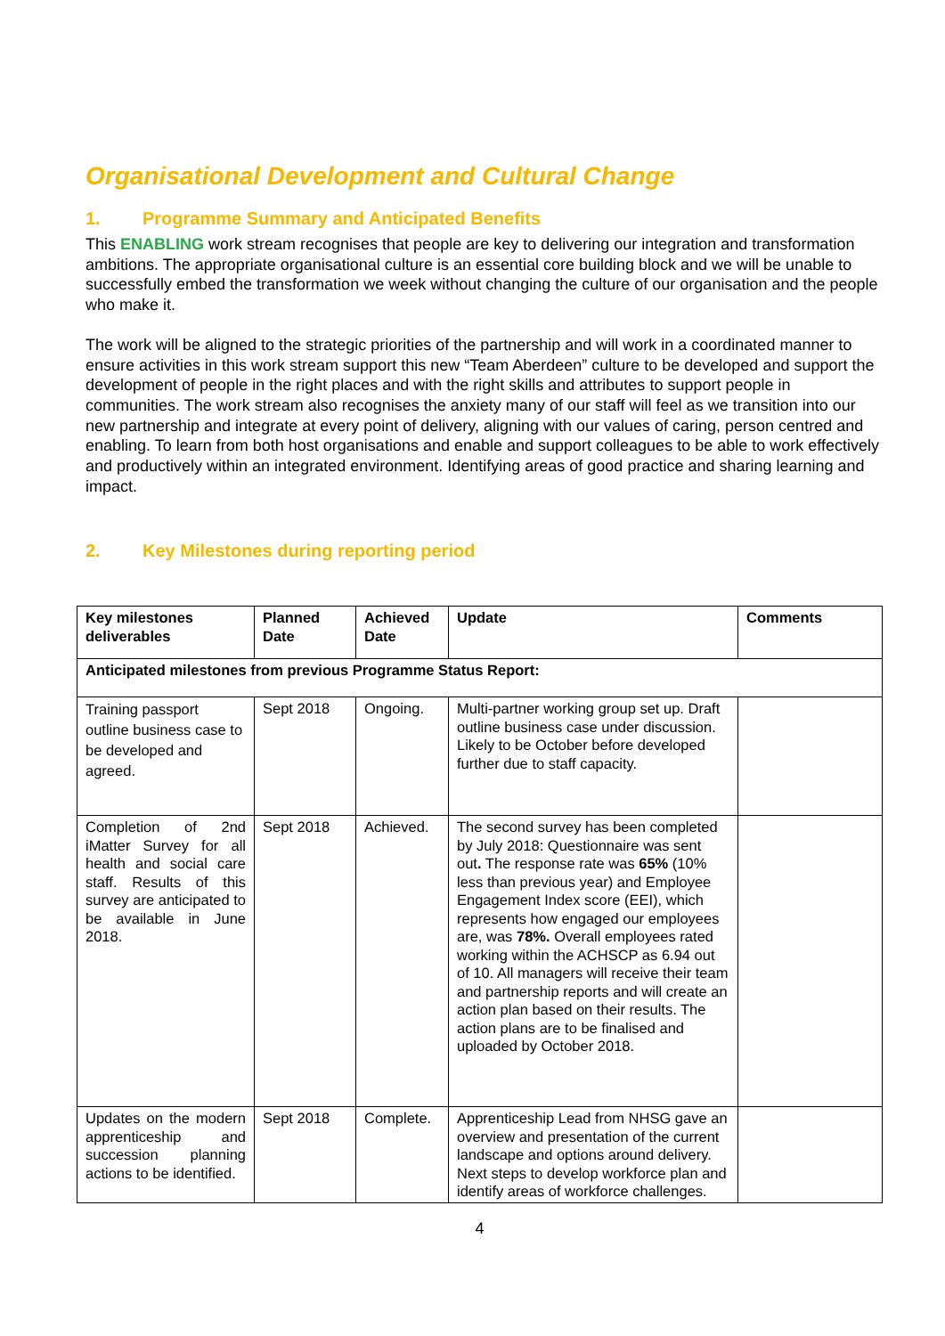Organisational Development and Cultural Change
1. Programme Summary and Anticipated Benefits
This ENABLING work stream recognises that people are key to delivering our integration and transformation ambitions. The appropriate organisational culture is an essential core building block and we will be unable to successfully embed the transformation we week without changing the culture of our organisation and the people who make it.
The work will be aligned to the strategic priorities of the partnership and will work in a coordinated manner to ensure activities in this work stream support this new “Team Aberdeen” culture to be developed and support the development of people in the right places and with the right skills and attributes to support people in communities. The work stream also recognises the anxiety many of our staff will feel as we transition into our new partnership and integrate at every point of delivery, aligning with our values of caring, person centred and enabling. To learn from both host organisations and enable and support colleagues to be able to work effectively and productively within an integrated environment. Identifying areas of good practice and sharing learning and impact.
2. Key Milestones during reporting period
| Key milestones deliverables | Planned Date | Achieved Date | Update | Comments |
| --- | --- | --- | --- | --- |
| Anticipated milestones from previous Programme Status Report: | | | | |
| Training passport outline business case to be developed and agreed. | Sept 2018 | Ongoing. | Multi-partner working group set up. Draft outline business case under discussion. Likely to be October before developed further due to staff capacity. | |
| Completion of 2nd iMatter Survey for all health and social care staff. Results of this survey are anticipated to be available in June 2018. | Sept 2018 | Achieved. | The second survey has been completed by July 2018: Questionnaire was sent out . The response rate was 65% (10% less than previous year) and Employee Engagement Index score (EEI), which represents how engaged our employees are, was 78%. Overall employees rated working within the ACHSCP as 6.94 out of 10. All managers will receive their team and partnership reports and will create an action plan based on their results. The action plans are to be finalised and uploaded by October 2018. | |
| Updates on the modern apprenticeship and succession planning actions to be identified. | Sept 2018 | Complete. | Apprenticeship Lead from NHSG gave an overview and presentation of the current landscape and options around delivery. Next steps to develop workforce plan and identify areas of workforce challenges. | |
4